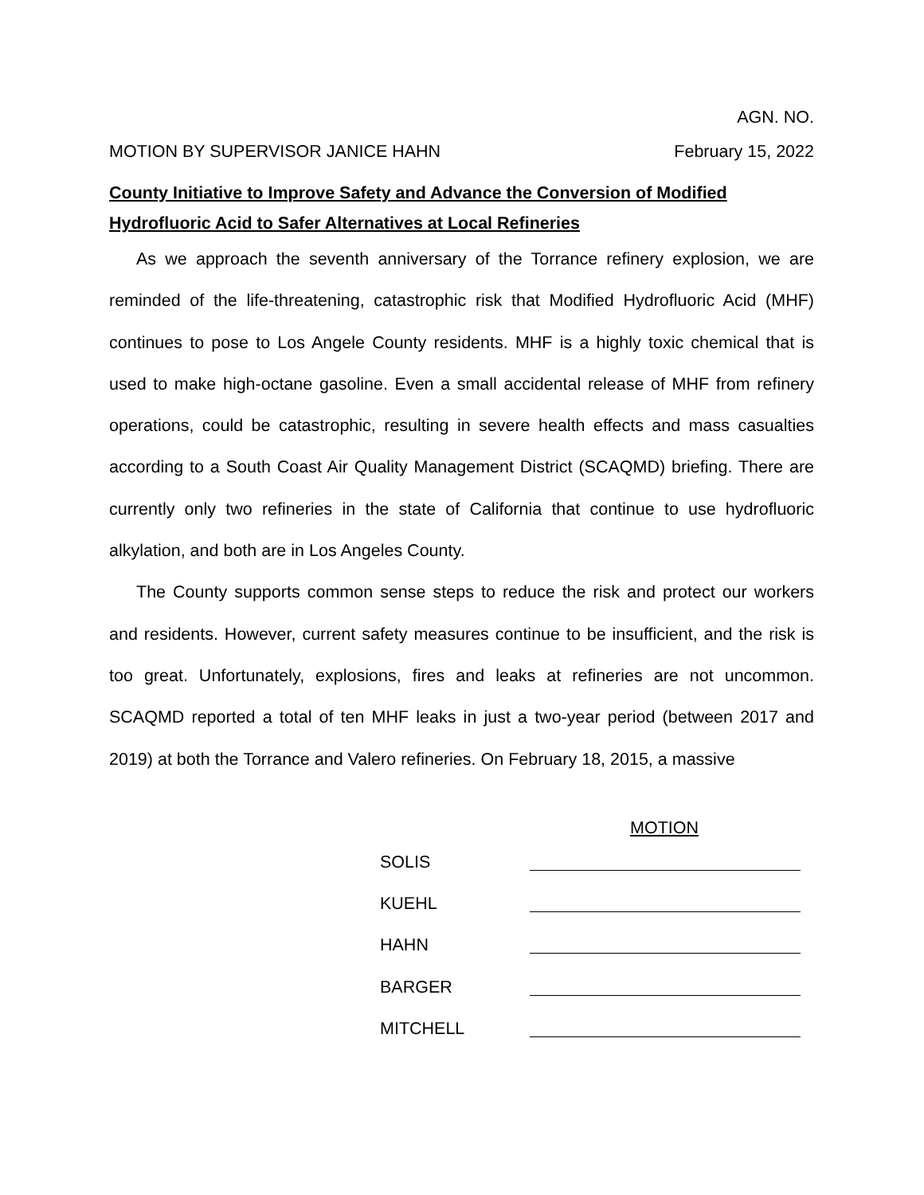AGN. NO.
MOTION BY SUPERVISOR JANICE HAHN February 15, 2022
County Initiative to Improve Safety and Advance the Conversion of Modified Hydrofluoric Acid to Safer Alternatives at Local Refineries
As we approach the seventh anniversary of the Torrance refinery explosion, we are reminded of the life-threatening, catastrophic risk that Modified Hydrofluoric Acid (MHF) continues to pose to Los Angele County residents. MHF is a highly toxic chemical that is used to make high-octane gasoline. Even a small accidental release of MHF from refinery operations, could be catastrophic, resulting in severe health effects and mass casualties according to a South Coast Air Quality Management District (SCAQMD) briefing. There are currently only two refineries in the state of California that continue to use hydrofluoric alkylation, and both are in Los Angeles County.
The County supports common sense steps to reduce the risk and protect our workers and residents. However, current safety measures continue to be insufficient, and the risk is too great. Unfortunately, explosions, fires and leaks at refineries are not uncommon. SCAQMD reported a total of ten MHF leaks in just a two-year period (between 2017 and 2019) at both the Torrance and Valero refineries. On February 18, 2015, a massive
MOTION
SOLIS
KUEHL
HAHN
BARGER
MITCHELL